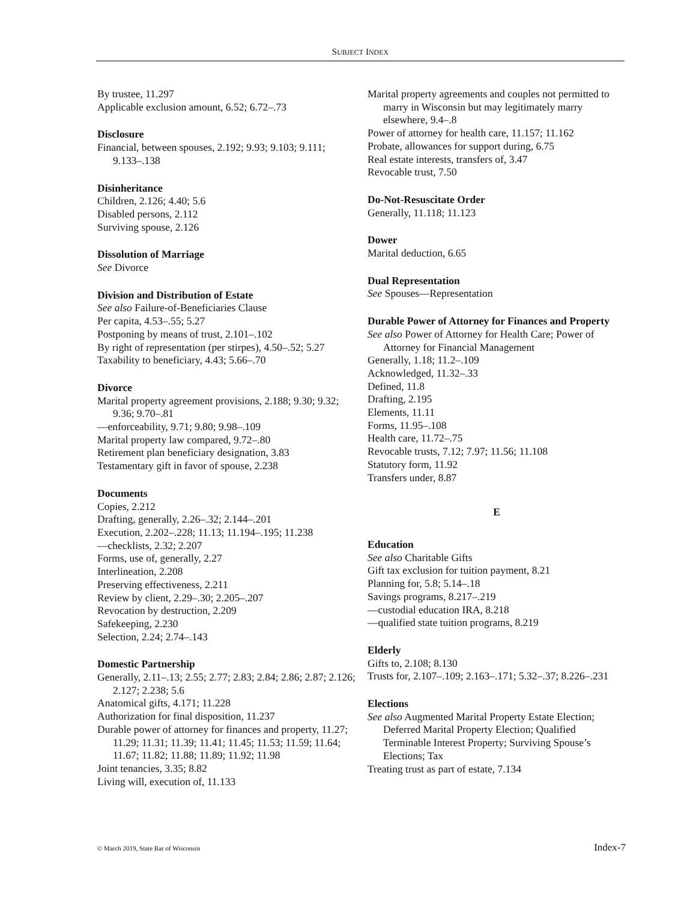SUBJECT INDEX
By trustee, 11.297
Applicable exclusion amount, 6.52; 6.72–.73
Disclosure
Financial, between spouses, 2.192; 9.93; 9.103; 9.111; 9.133–.138
Disinheritance
Children, 2.126; 4.40; 5.6
Disabled persons, 2.112
Surviving spouse, 2.126
Dissolution of Marriage
See Divorce
Division and Distribution of Estate
See also Failure-of-Beneficiaries Clause
Per capita, 4.53–.55; 5.27
Postponing by means of trust, 2.101–.102
By right of representation (per stirpes), 4.50–.52; 5.27
Taxability to beneficiary, 4.43; 5.66–.70
Divorce
Marital property agreement provisions, 2.188; 9.30; 9.32; 9.36; 9.70–.81
—enforceability, 9.71; 9.80; 9.98–.109
Marital property law compared, 9.72–.80
Retirement plan beneficiary designation, 3.83
Testamentary gift in favor of spouse, 2.238
Documents
Copies, 2.212
Drafting, generally, 2.26–.32; 2.144–.201
Execution, 2.202–.228; 11.13; 11.194–.195; 11.238
—checklists, 2.32; 2.207
Forms, use of, generally, 2.27
Interlineation, 2.208
Preserving effectiveness, 2.211
Review by client, 2.29–.30; 2.205–.207
Revocation by destruction, 2.209
Safekeeping, 2.230
Selection, 2.24; 2.74–.143
Domestic Partnership
Generally, 2.11–.13; 2.55; 2.77; 2.83; 2.84; 2.86; 2.87; 2.126; 2.127; 2.238; 5.6
Anatomical gifts, 4.171; 11.228
Authorization for final disposition, 11.237
Durable power of attorney for finances and property, 11.27; 11.29; 11.31; 11.39; 11.41; 11.45; 11.53; 11.59; 11.64; 11.67; 11.82; 11.88; 11.89; 11.92; 11.98
Joint tenancies, 3.35; 8.82
Living will, execution of, 11.133
Marital property agreements and couples not permitted to marry in Wisconsin but may legitimately marry elsewhere, 9.4–.8
Power of attorney for health care, 11.157; 11.162
Probate, allowances for support during, 6.75
Real estate interests, transfers of, 3.47
Revocable trust, 7.50
Do-Not-Resuscitate Order
Generally, 11.118; 11.123
Dower
Marital deduction, 6.65
Dual Representation
See Spouses—Representation
Durable Power of Attorney for Finances and Property
See also Power of Attorney for Health Care; Power of Attorney for Financial Management
Generally, 1.18; 11.2–.109
Acknowledged, 11.32–.33
Defined, 11.8
Drafting, 2.195
Elements, 11.11
Forms, 11.95–.108
Health care, 11.72–.75
Revocable trusts, 7.12; 7.97; 11.56; 11.108
Statutory form, 11.92
Transfers under, 8.87
E
Education
See also Charitable Gifts
Gift tax exclusion for tuition payment, 8.21
Planning for, 5.8; 5.14–.18
Savings programs, 8.217–.219
—custodial education IRA, 8.218
—qualified state tuition programs, 8.219
Elderly
Gifts to, 2.108; 8.130
Trusts for, 2.107–.109; 2.163–.171; 5.32–.37; 8.226–.231
Elections
See also Augmented Marital Property Estate Election; Deferred Marital Property Election; Qualified Terminable Interest Property; Surviving Spouse’s Elections; Tax
Treating trust as part of estate, 7.134
© March 2019, State Bar of Wisconsin Index-7